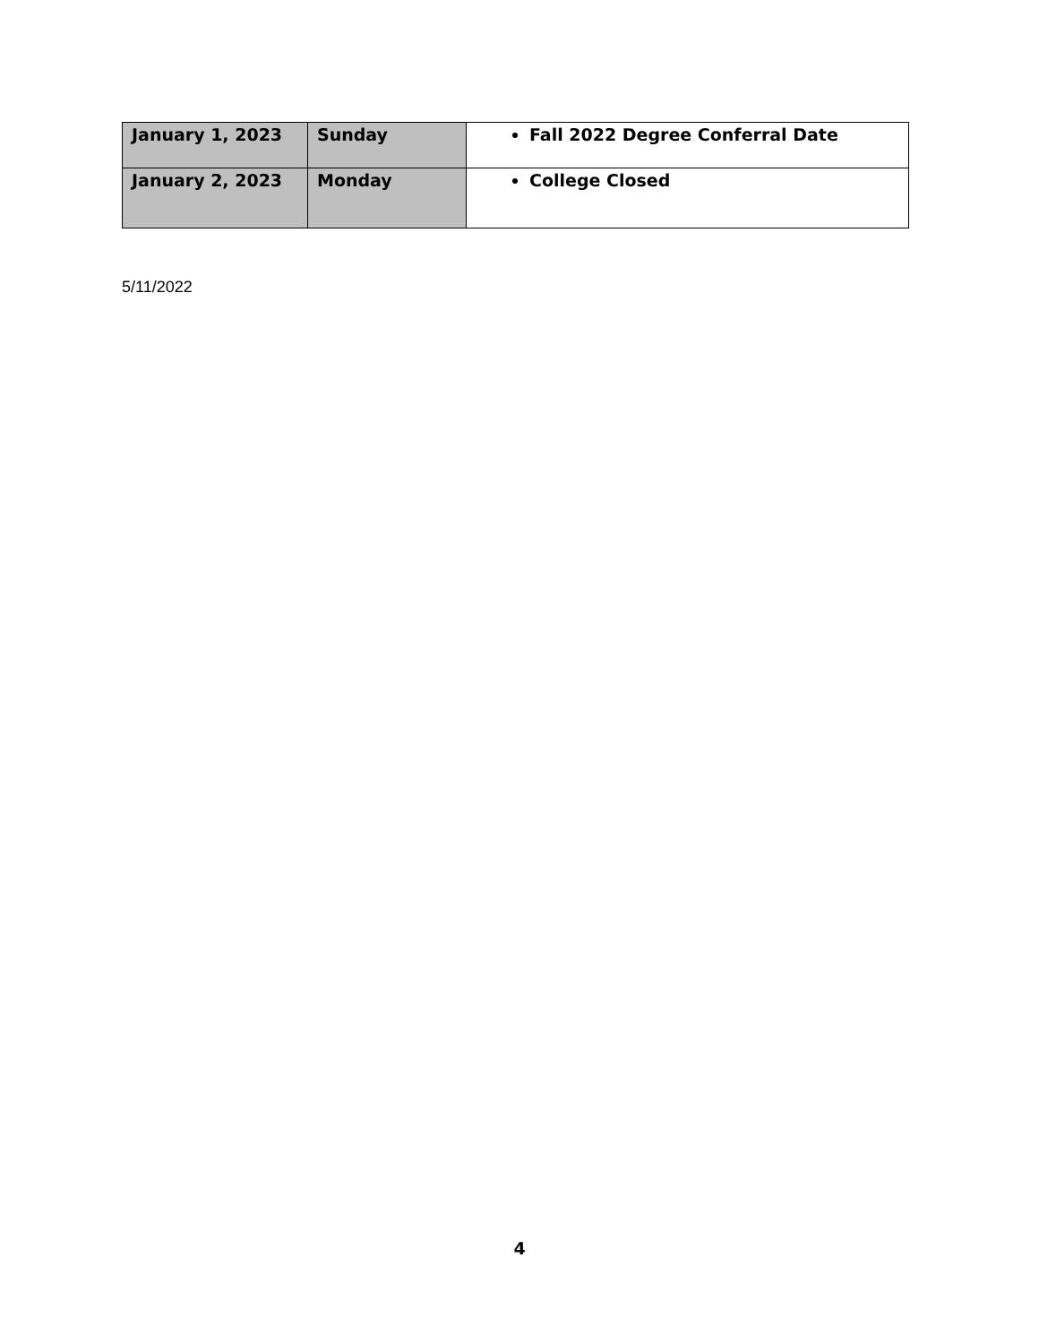| January 1, 2023 | Sunday | Fall 2022 Degree Conferral Date |
| January 2, 2023 | Monday | College Closed |
5/11/2022
4